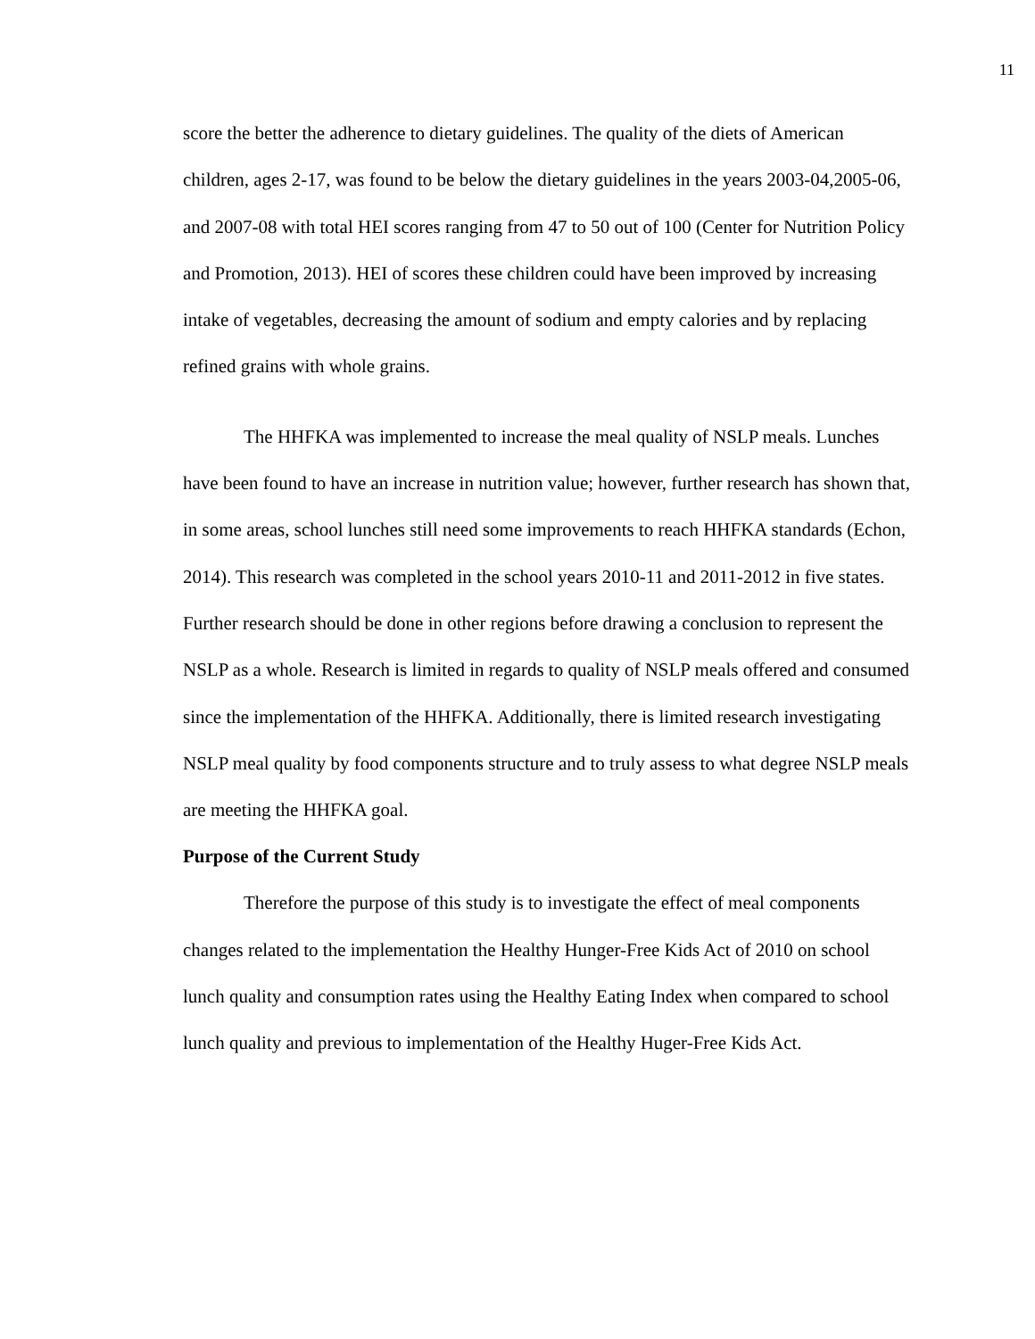11
score the better the adherence to dietary guidelines. The quality of the diets of American children, ages 2-17, was found to be below the dietary guidelines in the years 2003-04,2005-06, and 2007-08 with total HEI scores ranging from 47 to 50 out of 100 (Center for Nutrition Policy and Promotion, 2013). HEI of scores these children could have been improved by increasing intake of vegetables, decreasing the amount of sodium and empty calories and by replacing refined grains with whole grains.
The HHFKA was implemented to increase the meal quality of NSLP meals. Lunches have been found to have an increase in nutrition value; however, further research has shown that, in some areas, school lunches still need some improvements to reach HHFKA standards (Echon, 2014). This research was completed in the school years 2010-11 and 2011-2012 in five states. Further research should be done in other regions before drawing a conclusion to represent the NSLP as a whole. Research is limited in regards to quality of NSLP meals offered and consumed since the implementation of the HHFKA. Additionally, there is limited research investigating NSLP meal quality by food components structure and to truly assess to what degree NSLP meals are meeting the HHFKA goal.
Purpose of the Current Study
Therefore the purpose of this study is to investigate the effect of meal components changes related to the implementation the Healthy Hunger-Free Kids Act of 2010 on school lunch quality and consumption rates using the Healthy Eating Index when compared to school lunch quality and previous to implementation of the Healthy Huger-Free Kids Act.